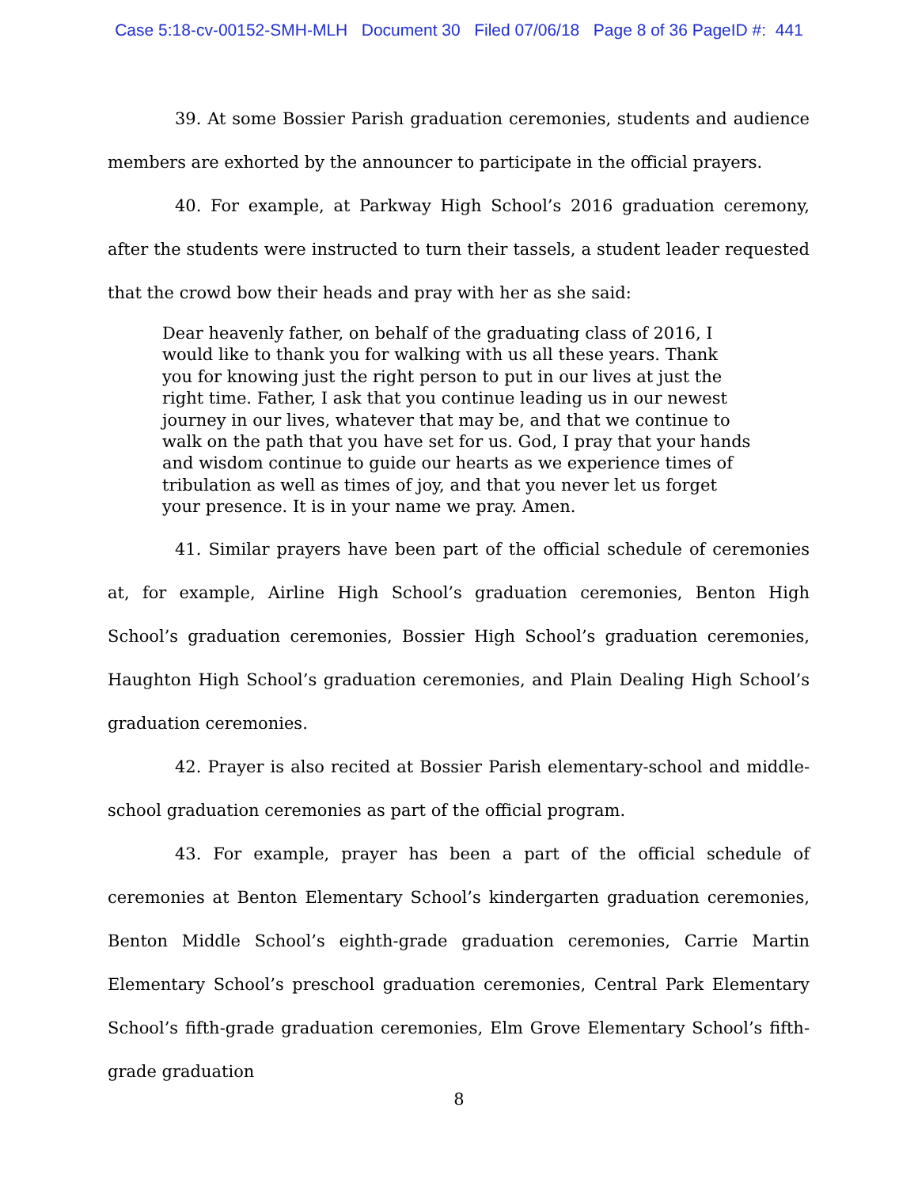Case 5:18-cv-00152-SMH-MLH Document 30 Filed 07/06/18 Page 8 of 36 PageID #: 441
39. At some Bossier Parish graduation ceremonies, students and audience members are exhorted by the announcer to participate in the official prayers.
40. For example, at Parkway High School’s 2016 graduation ceremony, after the students were instructed to turn their tassels, a student leader requested that the crowd bow their heads and pray with her as she said:
Dear heavenly father, on behalf of the graduating class of 2016, I would like to thank you for walking with us all these years. Thank you for knowing just the right person to put in our lives at just the right time. Father, I ask that you continue leading us in our newest journey in our lives, whatever that may be, and that we continue to walk on the path that you have set for us. God, I pray that your hands and wisdom continue to guide our hearts as we experience times of tribulation as well as times of joy, and that you never let us forget your presence. It is in your name we pray. Amen.
41. Similar prayers have been part of the official schedule of ceremonies at, for example, Airline High School’s graduation ceremonies, Benton High School’s graduation ceremonies, Bossier High School’s graduation ceremonies, Haughton High School’s graduation ceremonies, and Plain Dealing High School’s graduation ceremonies.
42. Prayer is also recited at Bossier Parish elementary-school and middle-school graduation ceremonies as part of the official program.
43. For example, prayer has been a part of the official schedule of ceremonies at Benton Elementary School’s kindergarten graduation ceremonies, Benton Middle School’s eighth-grade graduation ceremonies, Carrie Martin Elementary School’s preschool graduation ceremonies, Central Park Elementary School’s fifth-grade graduation ceremonies, Elm Grove Elementary School’s fifth-grade graduation
8